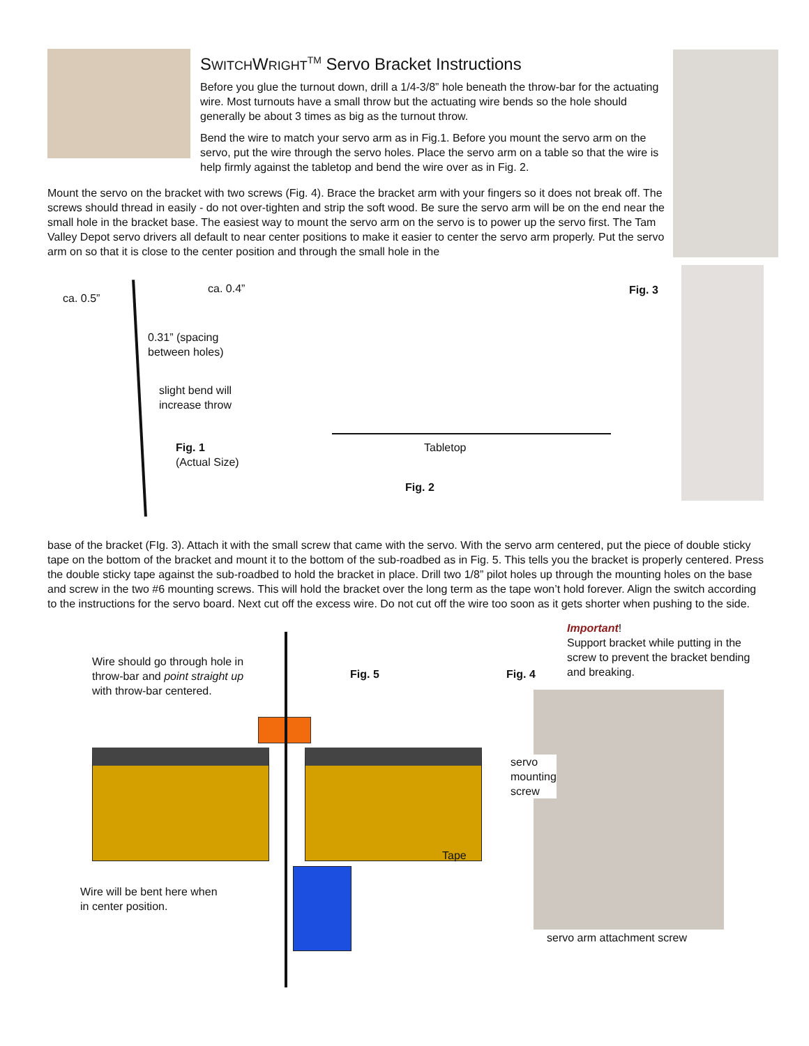SWITCHWRIGHT<sup>TM</sup> Servo Bracket Instructions
Before you glue the turnout down, drill a 1/4-3/8” hole beneath the throw-bar for the actuating wire. Most turnouts have a small throw but the actuating wire bends so the hole should generally be about 3 times as big as the turnout throw.
Bend the wire to match your servo arm as in Fig.1. Before you mount the servo arm on the servo, put the wire through the servo holes. Place the servo arm on a table so that the wire is help firmly against the tabletop and bend the wire over as in Fig. 2.
Mount the servo on the bracket with two screws (Fig. 4). Brace the bracket arm with your fingers so it does not break off. The screws should thread in easily - do not over-tighten and strip the soft wood. Be sure the servo arm will be on the end near the small hole in the bracket base. The easiest way to mount the servo arm on the servo is to power up the servo first. The Tam Valley Depot servo drivers all default to near center positions to make it easier to center the servo arm properly. Put the servo arm on so that it is close to the center position and through the small hole in the
ca. 0.5”
ca. 0.4”
0.31” (spacing
between holes)
slight bend will
increase throw
Fig. 1
(Actual Size)
Tabletop
Fig. 2
Fig. 3
base of the bracket (FIg. 3). Attach it with the small screw that came with the servo. With the servo arm centered, put the piece of double sticky tape on the bottom of the bracket and mount it to the bottom of the sub-roadbed as in Fig. 5. This tells you the bracket is properly centered. Press the double sticky tape against the sub-roadbed to hold the bracket in place. Drill two 1/8” pilot holes up through the mounting holes on the base and screw in the two #6 mounting screws. This will hold the bracket over the long term as the tape won’t hold forever. Align the switch according to the instructions for the servo board. Next cut off the excess wire. Do not cut off the wire too soon as it gets shorter when pushing to the side.
Wire should go through hole in throw-bar and point straight up with throw-bar centered.
Fig. 5 Fig. 4
Important!
Support bracket while putting in the screw to prevent the bracket bending and breaking.
Tape
Wire will be bent here when
in center position.
servo
mounting
screw
servo arm attachment screw